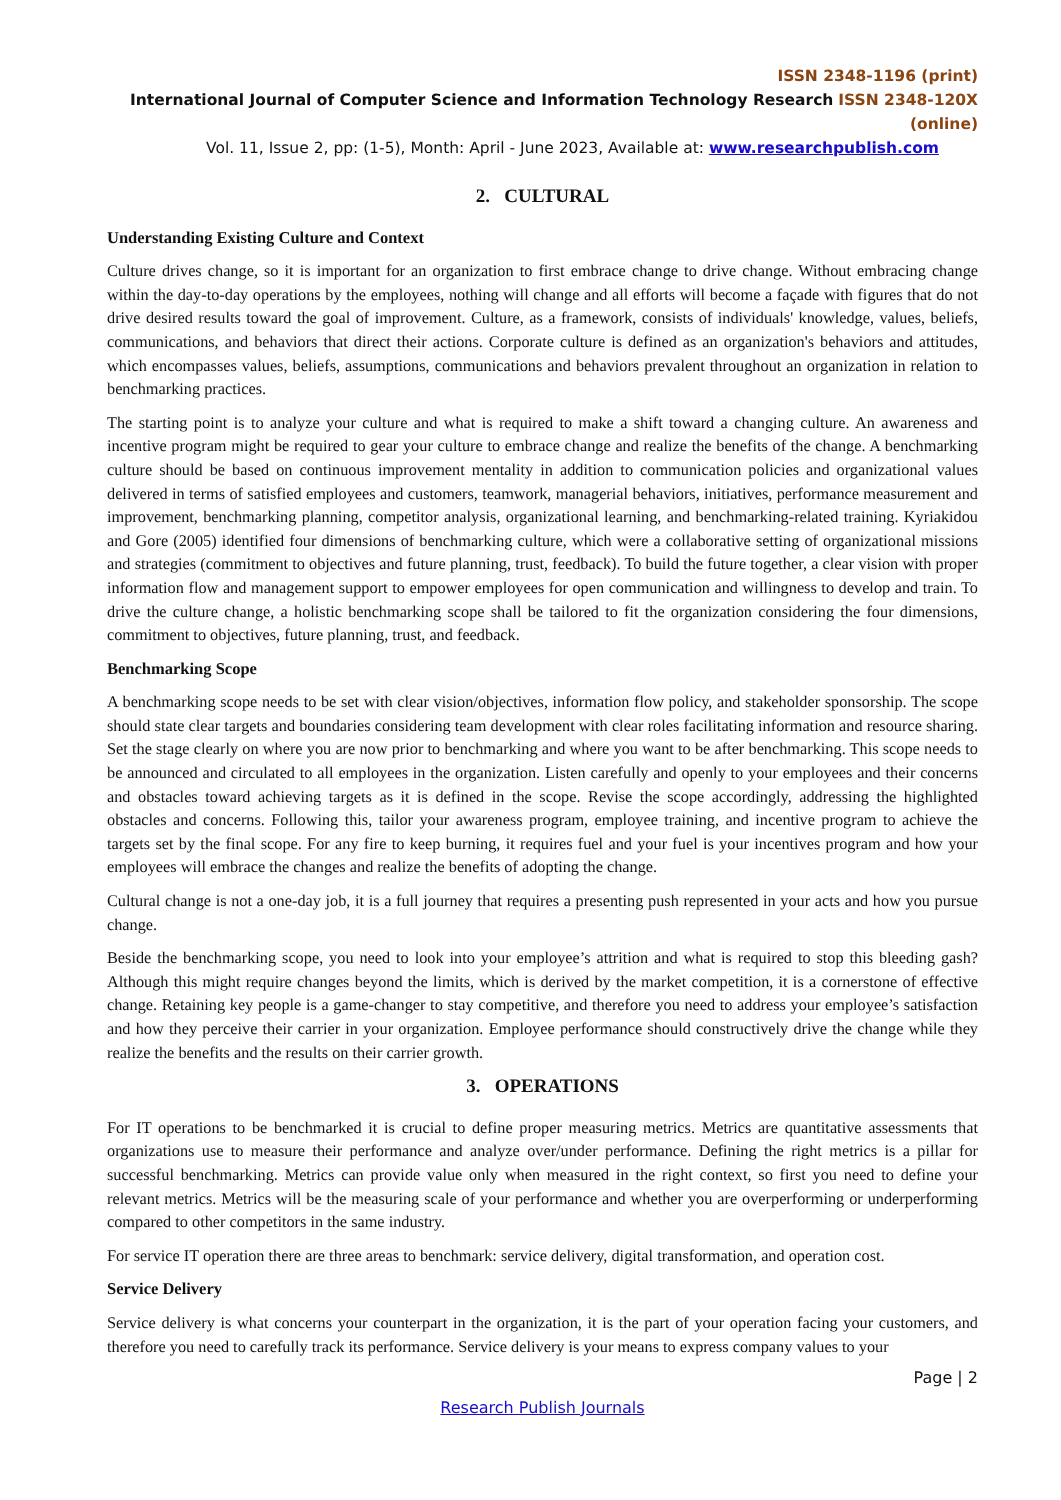ISSN 2348-1196 (print)
International Journal of Computer Science and Information Technology Research ISSN 2348-120X (online)
Vol. 11, Issue 2, pp: (1-5), Month: April - June 2023, Available at: www.researchpublish.com
2. CULTURAL
Understanding Existing Culture and Context
Culture drives change, so it is important for an organization to first embrace change to drive change. Without embracing change within the day-to-day operations by the employees, nothing will change and all efforts will become a façade with figures that do not drive desired results toward the goal of improvement. Culture, as a framework, consists of individuals' knowledge, values, beliefs, communications, and behaviors that direct their actions. Corporate culture is defined as an organization's behaviors and attitudes, which encompasses values, beliefs, assumptions, communications and behaviors prevalent throughout an organization in relation to benchmarking practices.
The starting point is to analyze your culture and what is required to make a shift toward a changing culture. An awareness and incentive program might be required to gear your culture to embrace change and realize the benefits of the change. A benchmarking culture should be based on continuous improvement mentality in addition to communication policies and organizational values delivered in terms of satisfied employees and customers, teamwork, managerial behaviors, initiatives, performance measurement and improvement, benchmarking planning, competitor analysis, organizational learning, and benchmarking-related training. Kyriakidou and Gore (2005) identified four dimensions of benchmarking culture, which were a collaborative setting of organizational missions and strategies (commitment to objectives and future planning, trust, feedback). To build the future together, a clear vision with proper information flow and management support to empower employees for open communication and willingness to develop and train. To drive the culture change, a holistic benchmarking scope shall be tailored to fit the organization considering the four dimensions, commitment to objectives, future planning, trust, and feedback.
Benchmarking Scope
A benchmarking scope needs to be set with clear vision/objectives, information flow policy, and stakeholder sponsorship. The scope should state clear targets and boundaries considering team development with clear roles facilitating information and resource sharing. Set the stage clearly on where you are now prior to benchmarking and where you want to be after benchmarking. This scope needs to be announced and circulated to all employees in the organization. Listen carefully and openly to your employees and their concerns and obstacles toward achieving targets as it is defined in the scope. Revise the scope accordingly, addressing the highlighted obstacles and concerns. Following this, tailor your awareness program, employee training, and incentive program to achieve the targets set by the final scope. For any fire to keep burning, it requires fuel and your fuel is your incentives program and how your employees will embrace the changes and realize the benefits of adopting the change.
Cultural change is not a one-day job, it is a full journey that requires a presenting push represented in your acts and how you pursue change.
Beside the benchmarking scope, you need to look into your employee’s attrition and what is required to stop this bleeding gash? Although this might require changes beyond the limits, which is derived by the market competition, it is a cornerstone of effective change. Retaining key people is a game-changer to stay competitive, and therefore you need to address your employee’s satisfaction and how they perceive their carrier in your organization. Employee performance should constructively drive the change while they realize the benefits and the results on their carrier growth.
3. OPERATIONS
For IT operations to be benchmarked it is crucial to define proper measuring metrics. Metrics are quantitative assessments that organizations use to measure their performance and analyze over/under performance. Defining the right metrics is a pillar for successful benchmarking. Metrics can provide value only when measured in the right context, so first you need to define your relevant metrics. Metrics will be the measuring scale of your performance and whether you are overperforming or underperforming compared to other competitors in the same industry.
For service IT operation there are three areas to benchmark: service delivery, digital transformation, and operation cost.
Service Delivery
Service delivery is what concerns your counterpart in the organization, it is the part of your operation facing your customers, and therefore you need to carefully track its performance. Service delivery is your means to express company values to your
Page | 2
Research Publish Journals